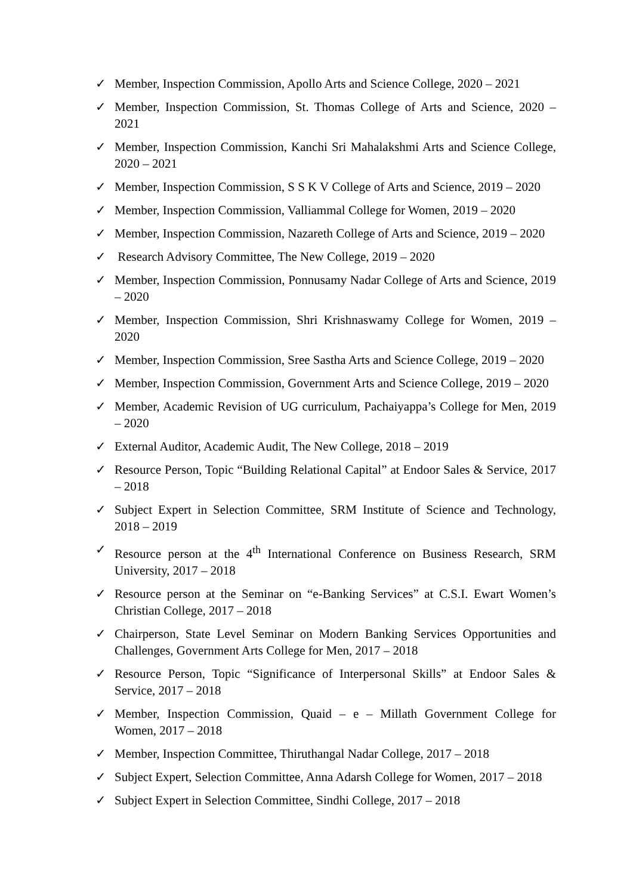✓ Member, Inspection Commission, Apollo Arts and Science College, 2020 – 2021
✓ Member, Inspection Commission, St. Thomas College of Arts and Science, 2020 – 2021
✓ Member, Inspection Commission, Kanchi Sri Mahalakshmi Arts and Science College, 2020 – 2021
✓ Member, Inspection Commission, S S K V College of Arts and Science, 2019 – 2020
✓ Member, Inspection Commission, Valliammal College for Women, 2019 – 2020
✓ Member, Inspection Commission, Nazareth College of Arts and Science, 2019 – 2020
✓ Research Advisory Committee, The New College, 2019 – 2020
✓ Member, Inspection Commission, Ponnusamy Nadar College of Arts and Science, 2019 – 2020
✓ Member, Inspection Commission, Shri Krishnaswamy College for Women, 2019 – 2020
✓ Member, Inspection Commission, Sree Sastha Arts and Science College, 2019 – 2020
✓ Member, Inspection Commission, Government Arts and Science College, 2019 – 2020
✓ Member, Academic Revision of UG curriculum, Pachaiyappa’s College for Men, 2019 – 2020
✓ External Auditor, Academic Audit, The New College, 2018 – 2019
✓ Resource Person, Topic “Building Relational Capital” at Endoor Sales & Service, 2017 – 2018
✓ Subject Expert in Selection Committee, SRM Institute of Science and Technology, 2018 – 2019
✓ Resource person at the 4<sup>th</sup> International Conference on Business Research, SRM University, 2017 – 2018
✓ Resource person at the Seminar on “e-Banking Services” at C.S.I. Ewart Women’s Christian College, 2017 – 2018
✓ Chairperson, State Level Seminar on Modern Banking Services Opportunities and Challenges, Government Arts College for Men, 2017 – 2018
✓ Resource Person, Topic “Significance of Interpersonal Skills” at Endoor Sales & Service, 2017 – 2018
✓ Member, Inspection Commission, Quaid – e – Millath Government College for Women, 2017 – 2018
✓ Member, Inspection Committee, Thiruthangal Nadar College, 2017 – 2018
✓ Subject Expert, Selection Committee, Anna Adarsh College for Women, 2017 – 2018
✓ Subject Expert in Selection Committee, Sindhi College, 2017 – 2018